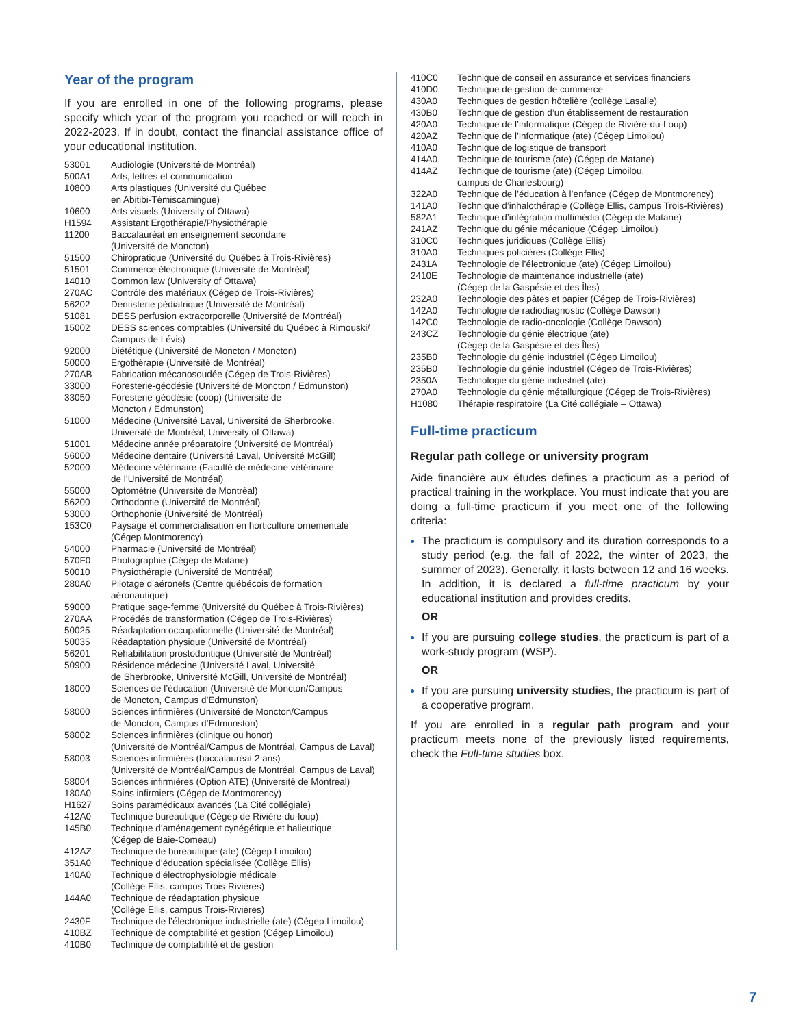Year of the program
If you are enrolled in one of the following programs, please specify which year of the program you reached or will reach in 2022-2023. If in doubt, contact the financial assistance office of your educational institution.
| 53001 | Audiologie (Université de Montréal) |
| 500A1 | Arts, lettres et communication |
| 10800 | Arts plastiques (Université du Québec en Abitibi-Témiscamingue) |
| 10600 | Arts visuels (University of Ottawa) |
| H1594 | Assistant Ergothérapie/Physiothérapie |
| 11200 | Baccalauréat en enseignement secondaire (Université de Moncton) |
| 51500 | Chiropratique (Université du Québec à Trois-Rivières) |
| 51501 | Commerce électronique (Université de Montréal) |
| 14010 | Common law (University of Ottawa) |
| 270AC | Contrôle des matériaux (Cégep de Trois-Rivières) |
| 56202 | Dentisterie pédiatrique (Université de Montréal) |
| 51081 | DESS perfusion extracorporelle (Université de Montréal) |
| 15002 | DESS sciences comptables (Université du Québec à Rimouski/ Campus de Lévis) |
| 92000 | Diététique (Université de Moncton / Moncton) |
| 50000 | Ergothérapie (Université de Montréal) |
| 270AB | Fabrication mécanosoudée (Cégep de Trois-Rivières) |
| 33000 | Foresterie-géodésie (Université de Moncton / Edmunston) |
| 33050 | Foresterie-géodésie (coop) (Université de Moncton / Edmunston) |
| 51000 | Médecine (Université Laval, Université de Sherbrooke, Université de Montréal, University of Ottawa) |
| 51001 | Médecine année préparatoire (Université de Montréal) |
| 56000 | Médecine dentaire (Université Laval, Université McGill) |
| 52000 | Médecine vétérinaire (Faculté de médecine vétérinaire de l’Université de Montréal) |
| 55000 | Optométrie (Université de Montréal) |
| 56200 | Orthodontie (Université de Montréal) |
| 53000 | Orthophonie (Université de Montréal) |
| 153C0 | Paysage et commercialisation en horticulture ornementale (Cégep Montmorency) |
| 54000 | Pharmacie (Université de Montréal) |
| 570F0 | Photographie (Cégep de Matane) |
| 50010 | Physiothérapie (Université de Montréal) |
| 280A0 | Pilotage d’aéronefs (Centre québécois de formation aéronautique) |
| 59000 | Pratique sage-femme (Université du Québec à Trois-Rivières) |
| 270AA | Procédés de transformation (Cégep de Trois-Rivières) |
| 50025 | Réadaptation occupationnelle (Université de Montréal) |
| 50035 | Réadaptation physique (Université de Montréal) |
| 56201 | Réhabilitation prostodontique (Université de Montréal) |
| 50900 | Résidence médecine (Université Laval, Université de Sherbrooke, Université McGill, Université de Montréal) |
| 18000 | Sciences de l’éducation (Université de Moncton/Campus de Moncton, Campus d’Edmunston) |
| 58000 | Sciences infirmières (Université de Moncton/Campus de Moncton, Campus d’Edmunston) |
| 58002 | Sciences infirmières (clinique ou honor) (Université de Montréal/Campus de Montréal, Campus de Laval) |
| 58003 | Sciences infirmières (baccalauréat 2 ans) (Université de Montréal/Campus de Montréal, Campus de Laval) |
| 58004 | Sciences infirmières (Option ATE) (Université de Montréal) |
| 180A0 | Soins infirmiers (Cégep de Montmorency) |
| H1627 | Soins paramédicaux avancés (La Cité collégiale) |
| 412A0 | Technique bureautique (Cégep de Rivière-du-loup) |
| 145B0 | Technique d’aménagement cynégétique et halieutique (Cégep de Baie-Comeau) |
| 412AZ | Technique de bureautique (ate) (Cégep Limoilou) |
| 351A0 | Technique d’éducation spécialisée (Collège Ellis) |
| 140A0 | Technique d’électrophysiologie médicale (Collège Ellis, campus Trois-Rivières) |
| 144A0 | Technique de réadaptation physique (Collège Ellis, campus Trois-Rivières) |
| 2430F | Technique de l’électronique industrielle (ate) (Cégep Limoilou) |
| 410BZ | Technique de comptabilité et gestion (Cégep Limoilou) |
| 410B0 | Technique de comptabilité et de gestion |
| 410C0 | Technique de conseil en assurance et services financiers |
| 410D0 | Technique de gestion de commerce |
| 430A0 | Techniques de gestion hôtelière (collège Lasalle) |
| 430B0 | Technique de gestion d’un établissement de restauration |
| 420A0 | Technique de l’informatique (Cégep de Rivière-du-Loup) |
| 420AZ | Technique de l’informatique (ate) (Cégep Limoilou) |
| 410A0 | Technique de logistique de transport |
| 414A0 | Technique de tourisme (ate) (Cégep de Matane) |
| 414AZ | Technique de tourisme (ate) (Cégep Limoilou, campus de Charlesbourg) |
| 322A0 | Technique de l’éducation à l’enfance (Cégep de Montmorency) |
| 141A0 | Technique d’inhalothérapie (Collège Ellis, campus Trois-Rivières) |
| 582A1 | Technique d’intégration multimédia (Cégep de Matane) |
| 241AZ | Technique du génie mécanique (Cégep Limoilou) |
| 310C0 | Techniques juridiques (Collège Ellis) |
| 310A0 | Techniques policières (Collège Ellis) |
| 2431A | Technologie de l’électronique (ate) (Cégep Limoilou) |
| 2410E | Technologie de maintenance industrielle (ate) (Cégep de la Gaspésie et des Îles) |
| 232A0 | Technologie des pâtes et papier (Cégep de Trois-Rivières) |
| 142A0 | Technologie de radiodiagnostic (Collège Dawson) |
| 142C0 | Technologie de radio-oncologie (Collège Dawson) |
| 243CZ | Technologie du génie électrique (ate) (Cégep de la Gaspésie et des Îles) |
| 235B0 | Technologie du génie industriel (Cégep Limoilou) |
| 235B0 | Technologie du génie industriel (Cégep de Trois-Rivières) |
| 2350A | Technologie du génie industriel (ate) |
| 270A0 | Technologie du génie métallurgique (Cégep de Trois-Rivières) |
| H1080 | Thérapie respiratoire (La Cité collégiale – Ottawa) |
Full-time practicum
Regular path college or university program
Aide financière aux études defines a practicum as a period of practical training in the workplace. You must indicate that you are doing a full-time practicum if you meet one of the following criteria:
The practicum is compulsory and its duration corresponds to a study period (e.g. the fall of 2022, the winter of 2023, the summer of 2023). Generally, it lasts between 12 and 16 weeks. In addition, it is declared a full-time practicum by your educational institution and provides credits.
OR
If you are pursuing college studies, the practicum is part of a work-study program (WSP).
OR
If you are pursuing university studies, the practicum is part of a cooperative program.
If you are enrolled in a regular path program and your practicum meets none of the previously listed requirements, check the Full-time studies box.
7